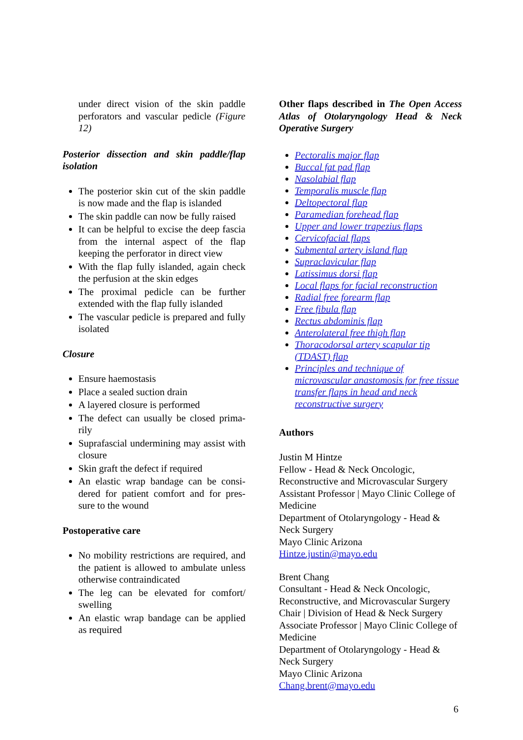under direct vision of the skin paddle perforators and vascular pedicle (Figure 12)
Posterior dissection and skin paddle/flap isolation
The posterior skin cut of the skin paddle is now made and the flap is islanded
The skin paddle can now be fully raised
It can be helpful to excise the deep fascia from the internal aspect of the flap keeping the perforator in direct view
With the flap fully islanded, again check the perfusion at the skin edges
The proximal pedicle can be further extended with the flap fully islanded
The vascular pedicle is prepared and fully isolated
Closure
Ensure haemostasis
Place a sealed suction drain
A layered closure is performed
The defect can usually be closed prima-rily
Suprafascial undermining may assist with closure
Skin graft the defect if required
An elastic wrap bandage can be consi-dered for patient comfort and for pres-sure to the wound
Postoperative care
No mobility restrictions are required, and the patient is allowed to ambulate unless otherwise contraindicated
The leg can be elevated for comfort/ swelling
An elastic wrap bandage can be applied as required
Other flaps described in The Open Access Atlas of Otolaryngology Head & Neck Operative Surgery
Pectoralis major flap
Buccal fat pad flap
Nasolabial flap
Temporalis muscle flap
Deltopectoral flap
Paramedian forehead flap
Upper and lower trapezius flaps
Cervicofacial flaps
Submental artery island flap
Supraclavicular flap
Latissimus dorsi flap
Local flaps for facial reconstruction
Radial free forearm flap
Free fibula flap
Rectus abdominis flap
Anterolateral free thigh flap
Thoracodorsal artery scapular tip (TDAST) flap
Principles and technique of microvascular anastomosis for free tissue transfer flaps in head and neck reconstructive surgery
Authors
Justin M Hintze
Fellow - Head & Neck Oncologic, Reconstructive and Microvascular Surgery
Assistant Professor | Mayo Clinic College of Medicine
Department of Otolaryngology - Head & Neck Surgery
Mayo Clinic Arizona
Hintze.justin@mayo.edu
Brent Chang
Consultant - Head & Neck Oncologic, Reconstructive, and Microvascular Surgery
Chair | Division of Head & Neck Surgery
Associate Professor | Mayo Clinic College of Medicine
Department of Otolaryngology - Head & Neck Surgery
Mayo Clinic Arizona
Chang.brent@mayo.edu
6